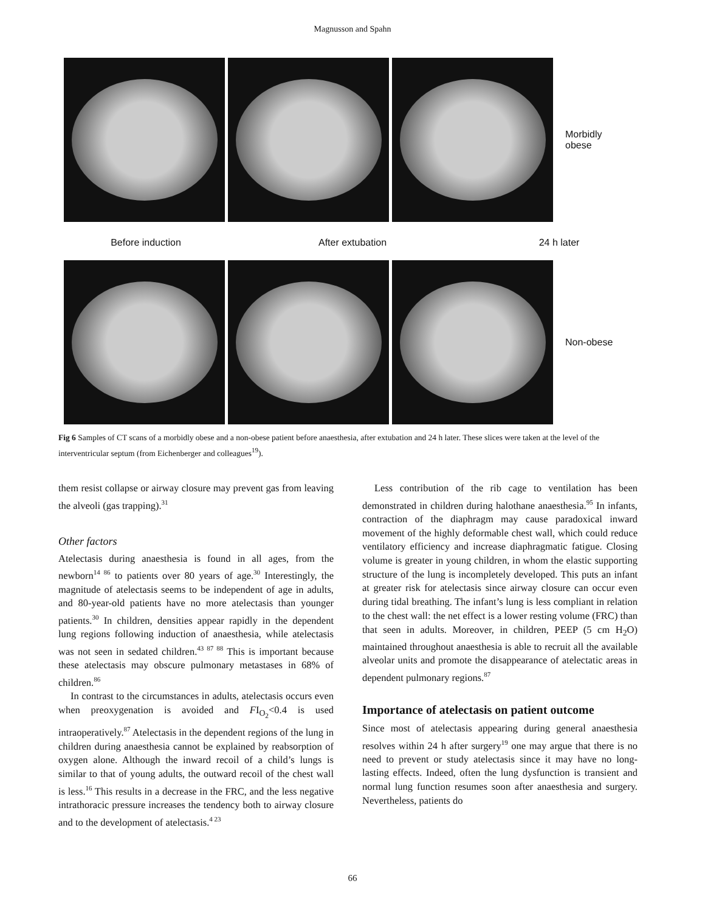Magnusson and Spahn
Morbidly
obese
Before induction After extubation 24 h later
Non-obese
Fig 6 Samples of CT scans of a morbidly obese and a non-obese patient before anaesthesia, after extubation and 24 h later. These slices were taken at the level of the interventricular septum (from Eichenberger and colleagues<sup>19</sup>).
them resist collapse or airway closure may prevent gas from leaving the alveoli (gas trapping).<sup>31</sup>
Other factors
Atelectasis during anaesthesia is found in all ages, from the newborn<sup>14 86</sup> to patients over 80 years of age.<sup>30</sup> Interestingly, the magnitude of atelectasis seems to be independent of age in adults, and 80-year-old patients have no more atelectasis than younger patients.<sup>30</sup> In children, densities appear rapidly in the dependent lung regions following induction of anaesthesia, while atelectasis was not seen in sedated children.<sup>43 87 88</sup> This is important because these atelectasis may obscure pulmonary metastases in 68% of children.<sup>86</sup>
In contrast to the circumstances in adults, atelectasis occurs even when preoxygenation is avoided and FI<sub>O<sub>2</sub></sub><0.4 is used intraoperatively.<sup>87</sup> Atelectasis in the dependent regions of the lung in children during anaesthesia cannot be explained by reabsorption of oxygen alone. Although the inward recoil of a child’s lungs is similar to that of young adults, the outward recoil of the chest wall is less.<sup>16</sup> This results in a decrease in the FRC, and the less negative intrathoracic pressure increases the tendency both to airway closure and to the development of atelectasis.<sup>4 23</sup>
Less contribution of the rib cage to ventilation has been demonstrated in children during halothane anaesthesia.<sup>95</sup> In infants, contraction of the diaphragm may cause paradoxical inward movement of the highly deformable chest wall, which could reduce ventilatory efficiency and increase diaphragmatic fatigue. Closing volume is greater in young children, in whom the elastic supporting structure of the lung is incompletely developed. This puts an infant at greater risk for atelectasis since airway closure can occur even during tidal breathing. The infant’s lung is less compliant in relation to the chest wall: the net effect is a lower resting volume (FRC) than that seen in adults. Moreover, in children, PEEP (5 cm H<sub>2</sub>O) maintained throughout anaesthesia is able to recruit all the available alveolar units and promote the disappearance of atelectatic areas in dependent pulmonary regions.<sup>87</sup>
Importance of atelectasis on patient outcome
Since most of atelectasis appearing during general anaesthesia resolves within 24 h after surgery<sup>19</sup> one may argue that there is no need to prevent or study atelectasis since it may have no long-lasting effects. Indeed, often the lung dysfunction is transient and normal lung function resumes soon after anaesthesia and surgery. Nevertheless, patients do
66